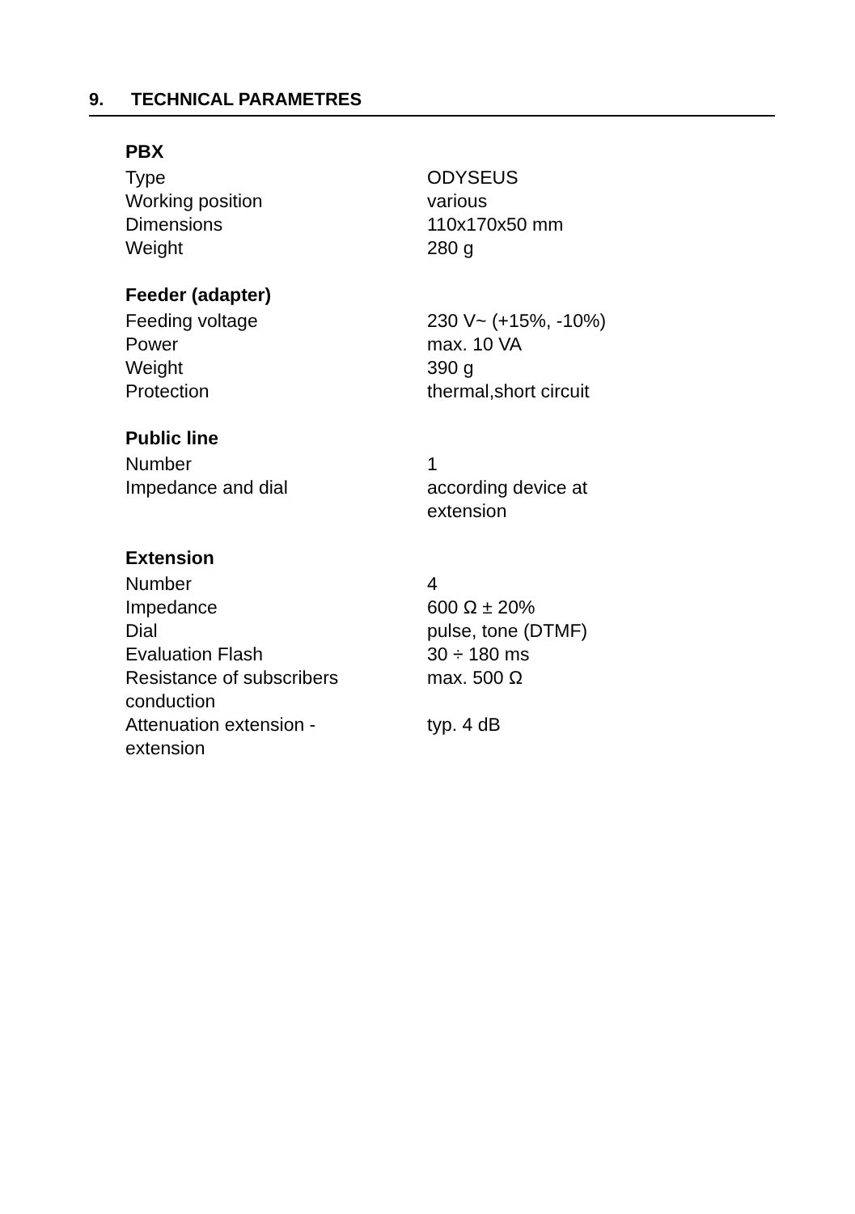9. TECHNICAL PARAMETRES
PBX
| Type | ODYSEUS |
| Working position | various |
| Dimensions | 110x170x50 mm |
| Weight | 280 g |
Feeder (adapter)
| Feeding voltage | 230 V~ (+15%, -10%) |
| Power | max. 10 VA |
| Weight | 390 g |
| Protection | thermal,short circuit |
Public line
| Number | 1 |
| Impedance and dial | according device at extension |
Extension
| Number | 4 |
| Impedance | 600 Ω ± 20% |
| Dial | pulse, tone (DTMF) |
| Evaluation Flash | 30 ÷ 180 ms |
| Resistance of subscribers conduction | max. 500 Ω |
| Attenuation extension - extension | typ. 4 dB |